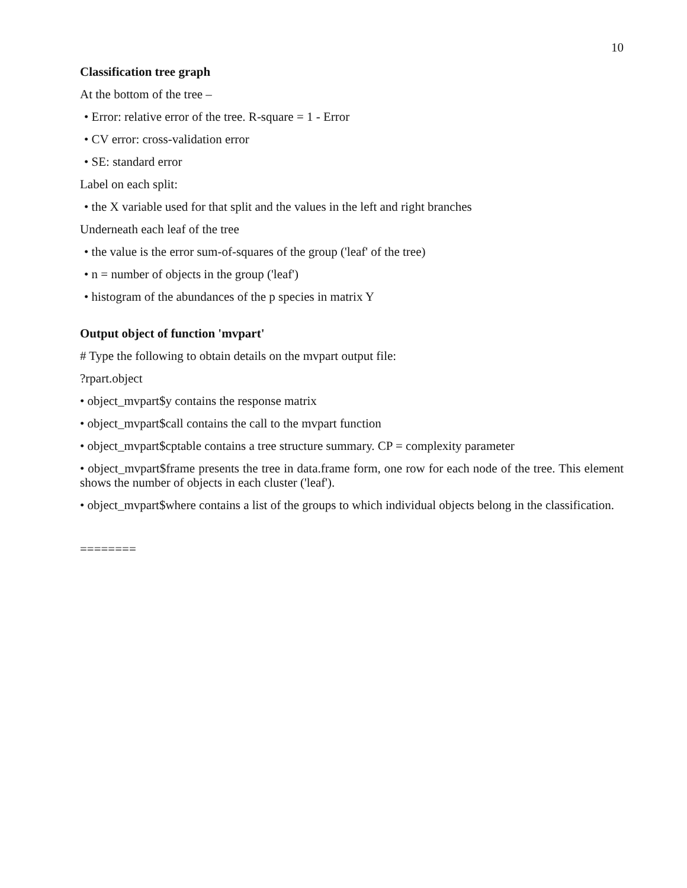10
Classification tree graph
At the bottom of the tree –
• Error: relative error of the tree. R-square = 1 - Error
• CV error: cross-validation error
• SE: standard error
Label on each split:
• the X variable used for that split and the values in the left and right branches
Underneath each leaf of the tree
• the value is the error sum-of-squares of the group ('leaf' of the tree)
• n = number of objects in the group ('leaf')
• histogram of the abundances of the p species in matrix Y
Output object of function 'mvpart'
# Type the following to obtain details on the mvpart output file:
?rpart.object
• object_mvpart$y contains the response matrix
• object_mvpart$call contains the call to the mvpart function
• object_mvpart$cptable contains a tree structure summary. CP = complexity parameter
• object_mvpart$frame presents the tree in data.frame form, one row for each node of the tree. This element shows the number of objects in each cluster ('leaf').
• object_mvpart$where contains a list of the groups to which individual objects belong in the classification.
========